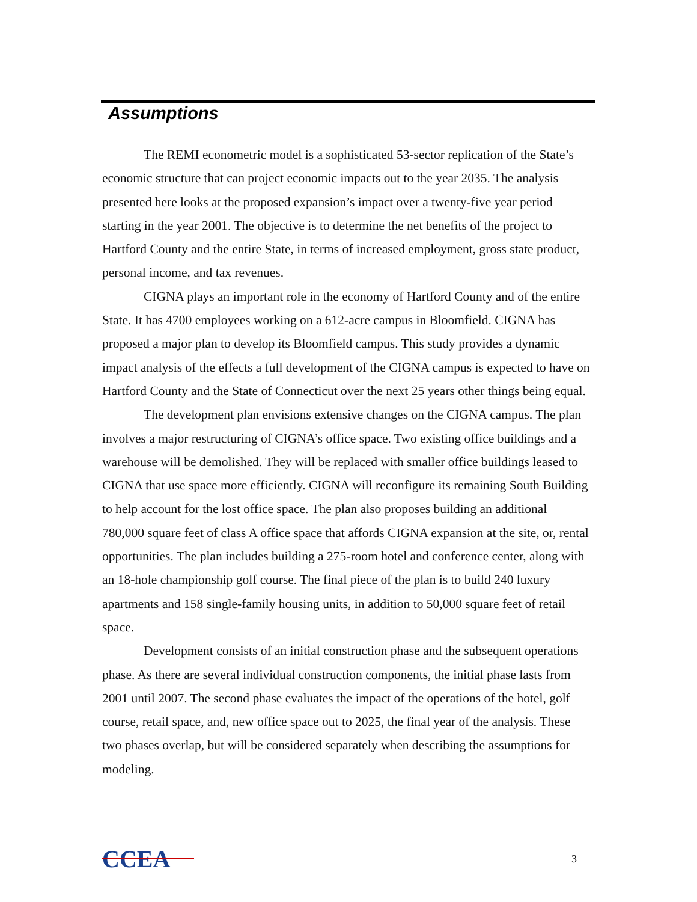Assumptions
The REMI econometric model is a sophisticated 53-sector replication of the State’s economic structure that can project economic impacts out to the year 2035. The analysis presented here looks at the proposed expansion’s impact over a twenty-five year period starting in the year 2001. The objective is to determine the net benefits of the project to Hartford County and the entire State, in terms of increased employment, gross state product, personal income, and tax revenues.
CIGNA plays an important role in the economy of Hartford County and of the entire State. It has 4700 employees working on a 612-acre campus in Bloomfield. CIGNA has proposed a major plan to develop its Bloomfield campus. This study provides a dynamic impact analysis of the effects a full development of the CIGNA campus is expected to have on Hartford County and the State of Connecticut over the next 25 years other things being equal.
The development plan envisions extensive changes on the CIGNA campus. The plan involves a major restructuring of CIGNA’s office space. Two existing office buildings and a warehouse will be demolished. They will be replaced with smaller office buildings leased to CIGNA that use space more efficiently. CIGNA will reconfigure its remaining South Building to help account for the lost office space. The plan also proposes building an additional 780,000 square feet of class A office space that affords CIGNA expansion at the site, or, rental opportunities. The plan includes building a 275-room hotel and conference center, along with an 18-hole championship golf course. The final piece of the plan is to build 240 luxury apartments and 158 single-family housing units, in addition to 50,000 square feet of retail space.
Development consists of an initial construction phase and the subsequent operations phase. As there are several individual construction components, the initial phase lasts from 2001 until 2007. The second phase evaluates the impact of the operations of the hotel, golf course, retail space, and, new office space out to 2025, the final year of the analysis. These two phases overlap, but will be considered separately when describing the assumptions for modeling.
CCEA
3